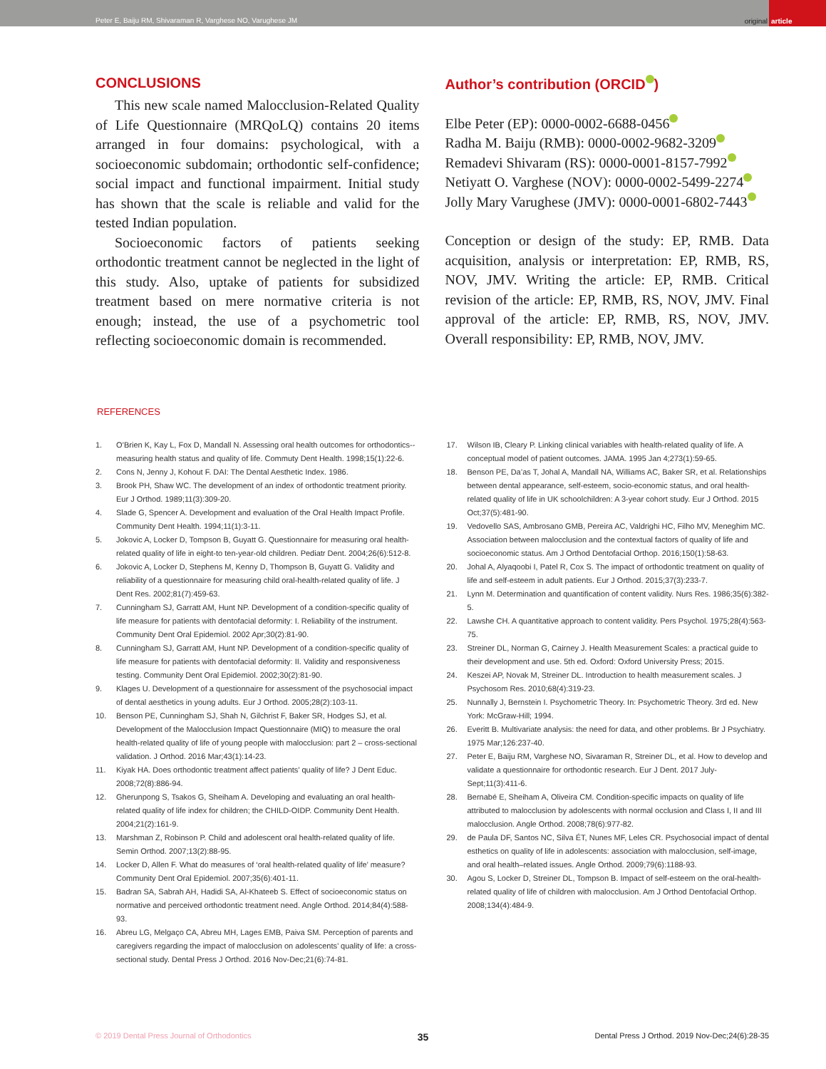Peter E, Baiju RM, Shivaraman R, Varghese NO, Varughese JM
original
article
CONCLUSIONS
This new scale named Malocclusion-Related Quality of Life Questionnaire (MRQoLQ) contains 20 items arranged in four domains: psychological, with a socioeconomic subdomain; orthodontic self-confidence; social impact and functional impairment. Initial study has shown that the scale is reliable and valid for the tested Indian population.
Socioeconomic factors of patients seeking orthodontic treatment cannot be neglected in the light of this study. Also, uptake of patients for subsidized treatment based on mere normative criteria is not enough; instead, the use of a psychometric tool reflecting socioeconomic domain is recommended.
Author’s contribution (ORCID )
Elbe Peter (EP): 0000-0002-6688-0456
Radha M. Baiju (RMB): 0000-0002-9682-3209
Remadevi Shivaram (RS): 0000-0001-8157-7992
Netiyatt O. Varghese (NOV): 0000-0002-5499-2274
Jolly Mary Varughese (JMV): 0000-0001-6802-7443
Conception or design of the study: EP, RMB. Data acquisition, analysis or interpretation: EP, RMB, RS, NOV, JMV. Writing the article: EP, RMB. Critical revision of the article: EP, RMB, RS, NOV, JMV. Final approval of the article: EP, RMB, RS, NOV, JMV. Overall responsibility: EP, RMB, NOV, JMV.
REFERENCES
1. O’Brien K, Kay L, Fox D, Mandall N. Assessing oral health outcomes for orthodontics--measuring health status and quality of life. Commuty Dent Health. 1998;15(1):22-6.
2. Cons N, Jenny J, Kohout F. DAI: The Dental Aesthetic Index. 1986.
3. Brook PH, Shaw WC. The development of an index of orthodontic treatment priority. Eur J Orthod. 1989;11(3):309-20.
4. Slade G, Spencer A. Development and evaluation of the Oral Health Impact Profile. Community Dent Health. 1994;11(1):3-11.
5. Jokovic A, Locker D, Tompson B, Guyatt G. Questionnaire for measuring oral health-related quality of life in eight-to ten-year-old children. Pediatr Dent. 2004;26(6):512-8.
6. Jokovic A, Locker D, Stephens M, Kenny D, Thompson B, Guyatt G. Validity and reliability of a questionnaire for measuring child oral-health-related quality of life. J Dent Res. 2002;81(7):459-63.
7. Cunningham SJ, Garratt AM, Hunt NP. Development of a condition-specific quality of life measure for patients with dentofacial deformity: I. Reliability of the instrument. Community Dent Oral Epidemiol. 2002 Apr;30(2):81-90.
8. Cunningham SJ, Garratt AM, Hunt NP. Development of a condition-specific quality of life measure for patients with dentofacial deformity: II. Validity and responsiveness testing. Community Dent Oral Epidemiol. 2002;30(2):81-90.
9. Klages U. Development of a questionnaire for assessment of the psychosocial impact of dental aesthetics in young adults. Eur J Orthod. 2005;28(2):103-11.
10. Benson PE, Cunningham SJ, Shah N, Gilchrist F, Baker SR, Hodges SJ, et al. Development of the Malocclusion Impact Questionnaire (MIQ) to measure the oral health-related quality of life of young people with malocclusion: part 2 – cross-sectional validation. J Orthod. 2016 Mar;43(1):14-23.
11. Kiyak HA. Does orthodontic treatment affect patients’ quality of life? J Dent Educ. 2008;72(8):886-94.
12. Gherunpong S, Tsakos G, Sheiham A. Developing and evaluating an oral health-related quality of life index for children; the CHILD-OIDP. Community Dent Health. 2004;21(2):161-9.
13. Marshman Z, Robinson P. Child and adolescent oral health-related quality of life. Semin Orthod. 2007;13(2):88-95.
14. Locker D, Allen F. What do measures of ‘oral health-related quality of life’ measure? Community Dent Oral Epidemiol. 2007;35(6):401-11.
15. Badran SA, Sabrah AH, Hadidi SA, Al-Khateeb S. Effect of socioeconomic status on normative and perceived orthodontic treatment need. Angle Orthod. 2014;84(4):588-93.
16. Abreu LG, Melgaço CA, Abreu MH, Lages EMB, Paiva SM. Perception of parents and caregivers regarding the impact of malocclusion on adolescents’ quality of life: a cross-sectional study. Dental Press J Orthod. 2016 Nov-Dec;21(6):74-81.
17. Wilson IB, Cleary P. Linking clinical variables with health-related quality of life. A conceptual model of patient outcomes. JAMA. 1995 Jan 4;273(1):59-65.
18. Benson PE, Da’as T, Johal A, Mandall NA, Williams AC, Baker SR, et al. Relationships between dental appearance, self-esteem, socio-economic status, and oral health-related quality of life in UK schoolchildren: A 3-year cohort study. Eur J Orthod. 2015 Oct;37(5):481-90.
19. Vedovello SAS, Ambrosano GMB, Pereira AC, Valdrighi HC, Filho MV, Meneghim MC. Association between malocclusion and the contextual factors of quality of life and socioeconomic status. Am J Orthod Dentofacial Orthop. 2016;150(1):58-63.
20. Johal A, Alyaqoobi I, Patel R, Cox S. The impact of orthodontic treatment on quality of life and self-esteem in adult patients. Eur J Orthod. 2015;37(3):233-7.
21. Lynn M. Determination and quantification of content validity. Nurs Res. 1986;35(6):382-5.
22. Lawshe CH. A quantitative approach to content validity. Pers Psychol. 1975;28(4):563-75.
23. Streiner DL, Norman G, Cairney J. Health Measurement Scales: a practical guide to their development and use. 5th ed. Oxford: Oxford University Press; 2015.
24. Keszei AP, Novak M, Streiner DL. Introduction to health measurement scales. J Psychosom Res. 2010;68(4):319-23.
25. Nunnally J, Bernstein I. Psychometric Theory. In: Psychometric Theory. 3rd ed. New York: McGraw-Hill; 1994.
26. Everitt B. Multivariate analysis: the need for data, and other problems. Br J Psychiatry. 1975 Mar;126:237-40.
27. Peter E, Baiju RM, Varghese NO, Sivaraman R, Streiner DL, et al. How to develop and validate a questionnaire for orthodontic research. Eur J Dent. 2017 July-Sept;11(3):411-6.
28. Bernabé E, Sheiham A, Oliveira CM. Condition-specific impacts on quality of life attributed to malocclusion by adolescents with normal occlusion and Class I, II and III malocclusion. Angle Orthod. 2008;78(6):977-82.
29. de Paula DF, Santos NC, Silva ÉT, Nunes MF, Leles CR. Psychosocial impact of dental esthetics on quality of life in adolescents: association with malocclusion, self-image, and oral health–related issues. Angle Orthod. 2009;79(6):1188-93.
30. Agou S, Locker D, Streiner DL, Tompson B. Impact of self-esteem on the oral-health-related quality of life of children with malocclusion. Am J Orthod Dentofacial Orthop. 2008;134(4):484-9.
© 2019 Dental Press Journal of Orthodontics 35 Dental Press J Orthod. 2019 Nov-Dec;24(6):28-35